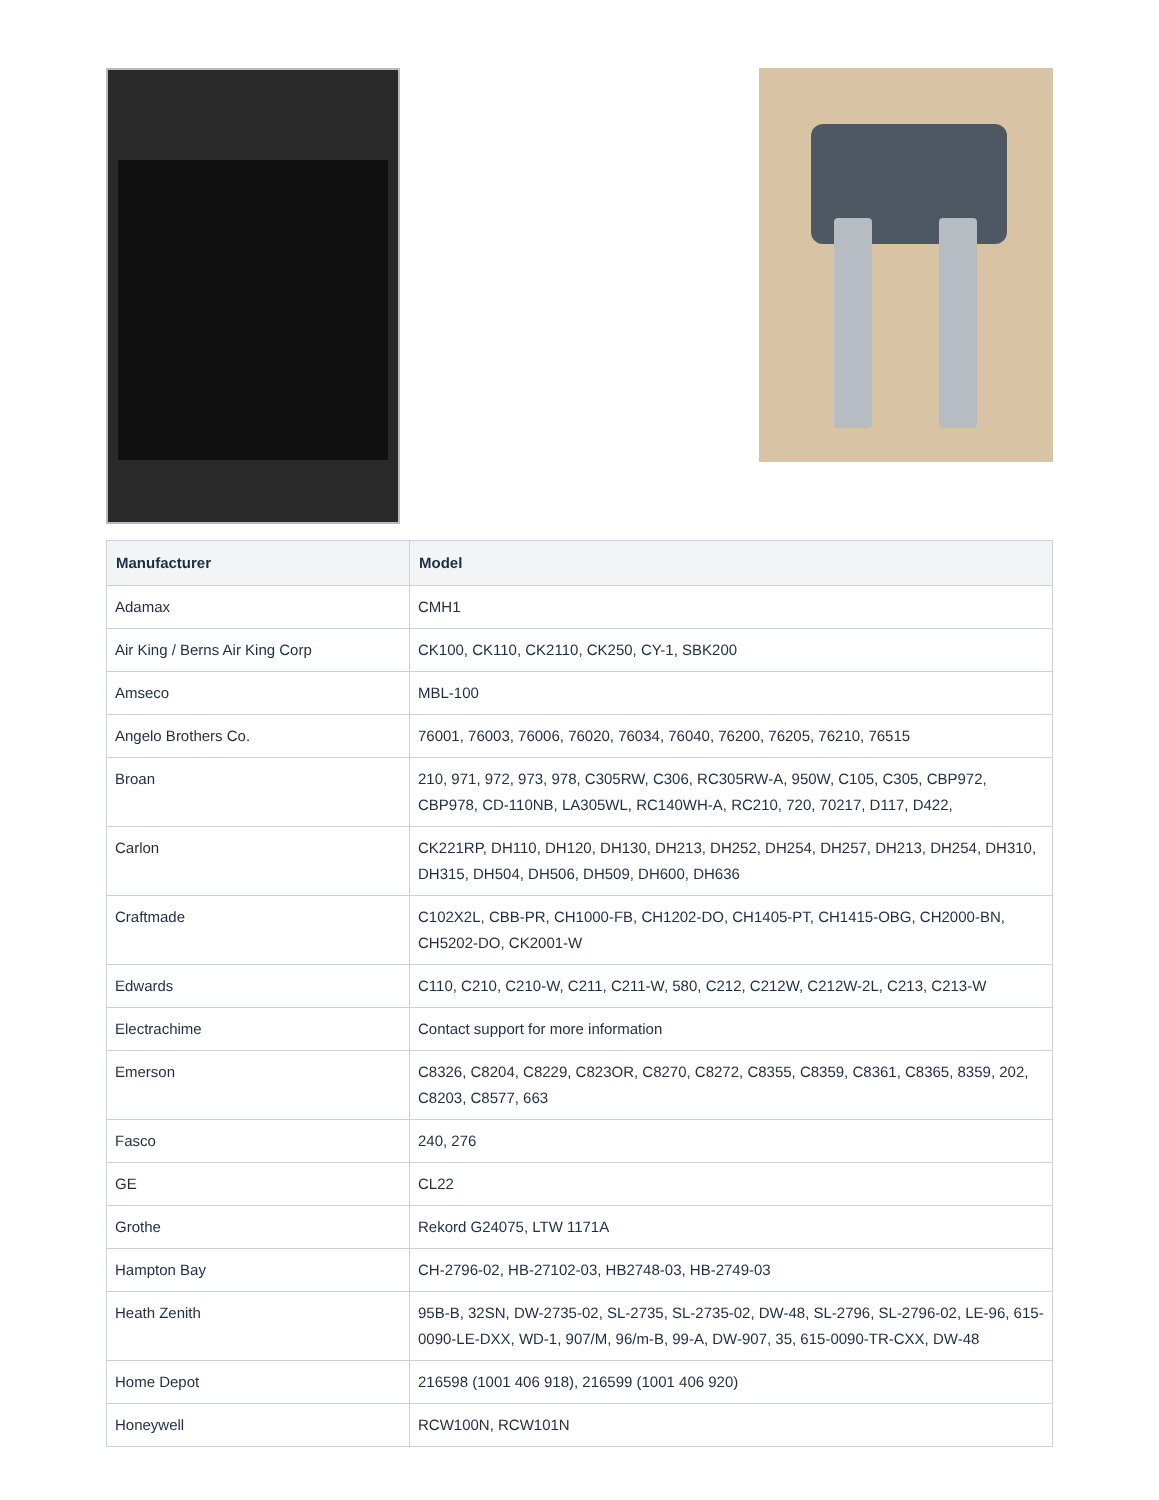| Manufacturer | Model |
| --- | --- |
| Adamax | CMH1 |
| Air King / Berns Air King Corp | CK100, CK110, CK2110, CK250, CY-1, SBK200 |
| Amseco | MBL-100 |
| Angelo Brothers Co. | 76001, 76003, 76006, 76020, 76034, 76040, 76200, 76205, 76210, 76515 |
| Broan | 210, 971, 972, 973, 978, C305RW, C306, RC305RW-A, 950W, C105, C305, CBP972, CBP978, CD-110NB, LA305WL, RC140WH-A, RC210, 720, 70217, D117, D422, |
| Carlon | CK221RP, DH110, DH120, DH130, DH213, DH252, DH254, DH257, DH213, DH254, DH310, DH315, DH504, DH506, DH509, DH600, DH636 |
| Craftmade | C102X2L, CBB-PR, CH1000-FB, CH1202-DO, CH1405-PT, CH1415-OBG, CH2000-BN, CH5202-DO, CK2001-W |
| Edwards | C110, C210, C210-W, C211, C211-W, 580, C212, C212W, C212W-2L, C213, C213-W |
| Electrachime | Contact support for more information |
| Emerson | C8326, C8204, C8229, C823OR, C8270, C8272, C8355, C8359, C8361, C8365, 8359, 202, C8203, C8577, 663 |
| Fasco | 240, 276 |
| GE | CL22 |
| Grothe | Rekord G24075, LTW 1171A |
| Hampton Bay | CH-2796-02, HB-27102-03, HB2748-03, HB-2749-03 |
| Heath Zenith | 95B-B, 32SN, DW-2735-02, SL-2735, SL-2735-02, DW-48, SL-2796, SL-2796-02, LE-96, 615-0090-LE-DXX, WD-1, 907/M, 96/m-B, 99-A, DW-907, 35, 615-0090-TR-CXX, DW-48 |
| Home Depot | 216598 (1001 406 918), 216599 (1001 406 920) |
| Honeywell | RCW100N, RCW101N |